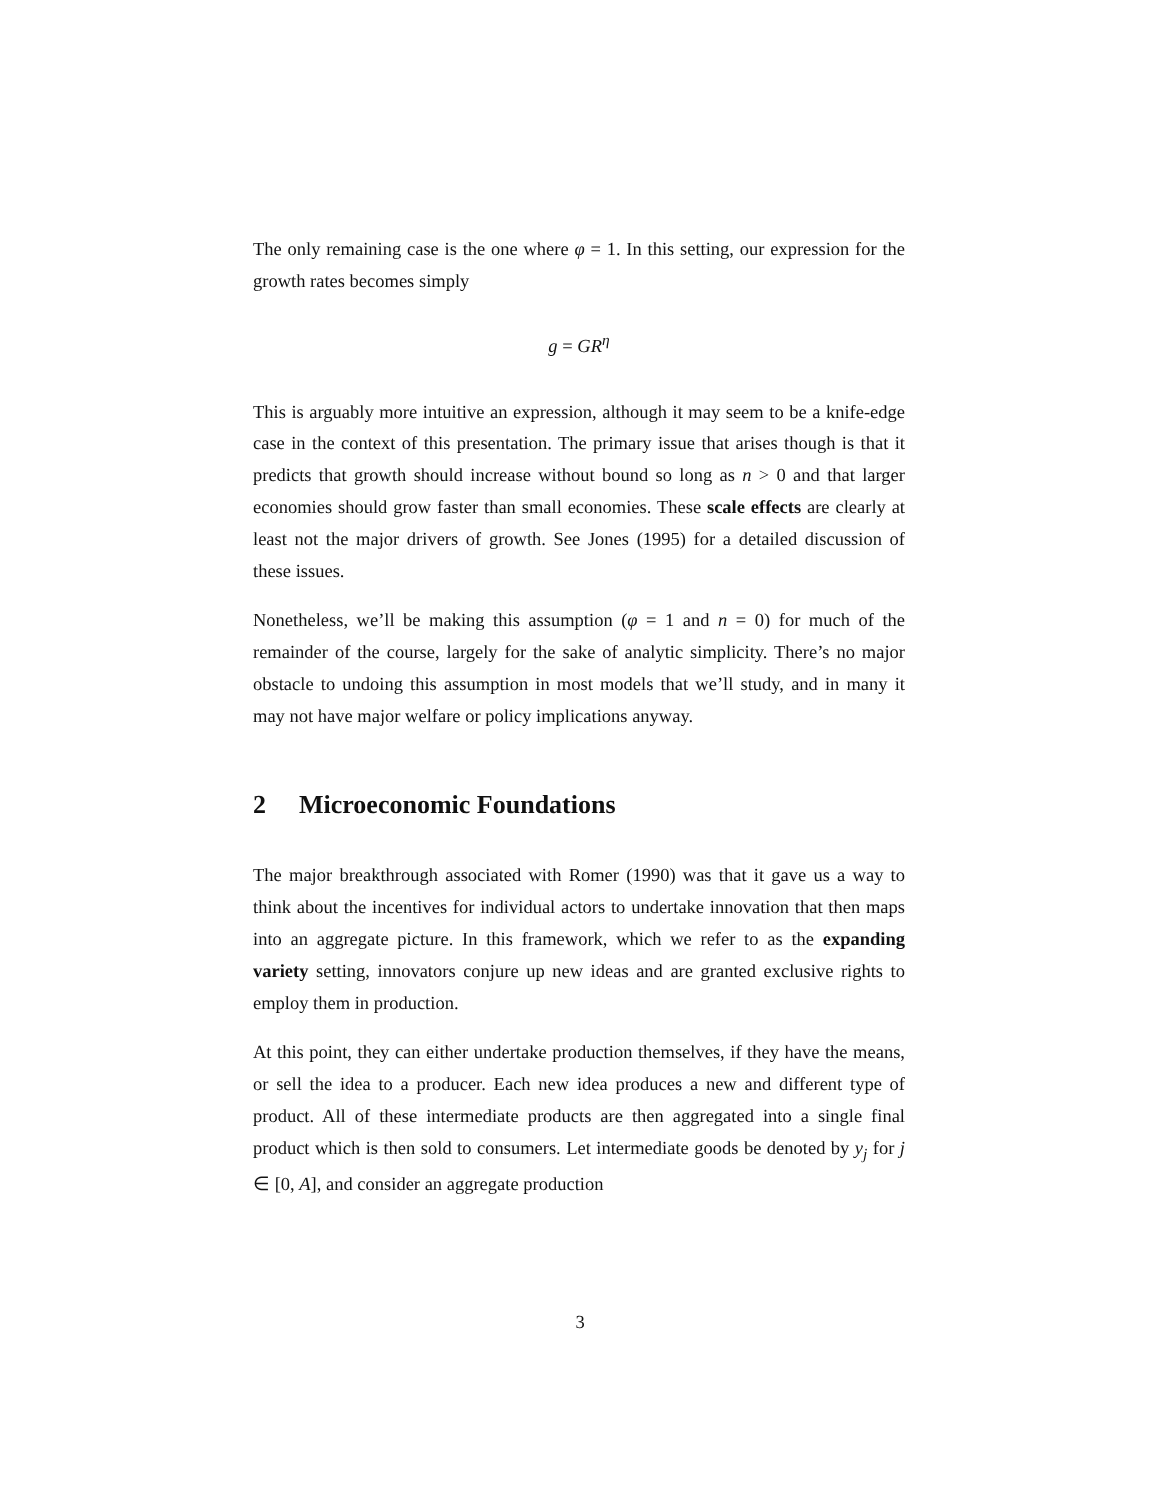The only remaining case is the one where φ = 1. In this setting, our expression for the growth rates becomes simply
g = GR<sup>η</sup>
This is arguably more intuitive an expression, although it may seem to be a knife-edge case in the context of this presentation. The primary issue that arises though is that it predicts that growth should increase without bound so long as n > 0 and that larger economies should grow faster than small economies. These scale effects are clearly at least not the major drivers of growth. See Jones (1995) for a detailed discussion of these issues.
Nonetheless, we’ll be making this assumption (φ = 1 and n = 0) for much of the remainder of the course, largely for the sake of analytic simplicity. There’s no major obstacle to undoing this assumption in most models that we’ll study, and in many it may not have major welfare or policy implications anyway.
2 Microeconomic Foundations
The major breakthrough associated with Romer (1990) was that it gave us a way to think about the incentives for individual actors to undertake innovation that then maps into an aggregate picture. In this framework, which we refer to as the expanding variety setting, innovators conjure up new ideas and are granted exclusive rights to employ them in production.
At this point, they can either undertake production themselves, if they have the means, or sell the idea to a producer. Each new idea produces a new and different type of product. All of these intermediate products are then aggregated into a single final product which is then sold to consumers. Let intermediate goods be denoted by y<sub>j</sub> for j ∈ [0, A], and consider an aggregate production
3